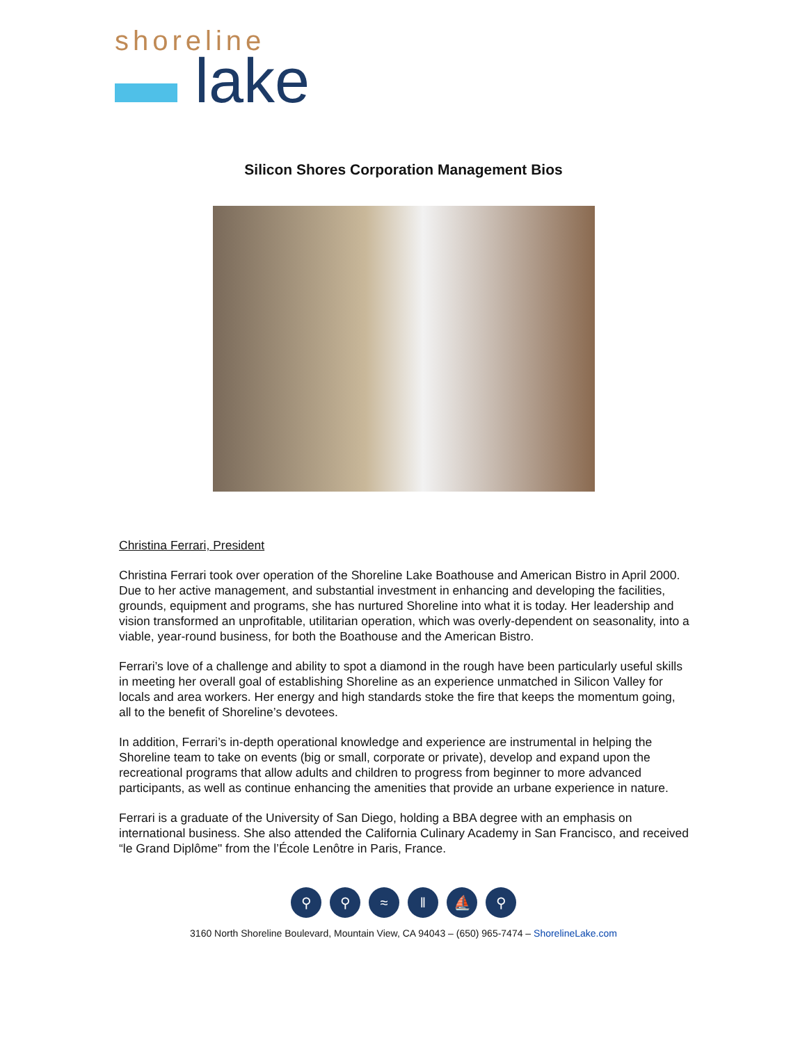shoreline
▬ lake
Silicon Shores Corporation Management Bios
Christina Ferrari, President
Christina Ferrari took over operation of the Shoreline Lake Boathouse and American Bistro in April 2000. Due to her active management, and substantial investment in enhancing and developing the facilities, grounds, equipment and programs, she has nurtured Shoreline into what it is today. Her leadership and vision transformed an unprofitable, utilitarian operation, which was overly-dependent on seasonality, into a viable, year-round business, for both the Boathouse and the American Bistro.
Ferrari’s love of a challenge and ability to spot a diamond in the rough have been particularly useful skills in meeting her overall goal of establishing Shoreline as an experience unmatched in Silicon Valley for locals and area workers. Her energy and high standards stoke the fire that keeps the momentum going, all to the benefit of Shoreline’s devotees.
In addition, Ferrari’s in-depth operational knowledge and experience are instrumental in helping the Shoreline team to take on events (big or small, corporate or private), develop and expand upon the recreational programs that allow adults and children to progress from beginner to more advanced participants, as well as continue enhancing the amenities that provide an urbane experience in nature.
Ferrari is a graduate of the University of San Diego, holding a BBA degree with an emphasis on international business. She also attended the California Culinary Academy in San Francisco, and received “le Grand Diplôme" from the l’École Lenôtre in Paris, France.
⚲ ⚲ ≈ ‖ ⛵ ⚲
3160 North Shoreline Boulevard, Mountain View, CA 94043 – (650) 965-7474 – ShorelineLake.com